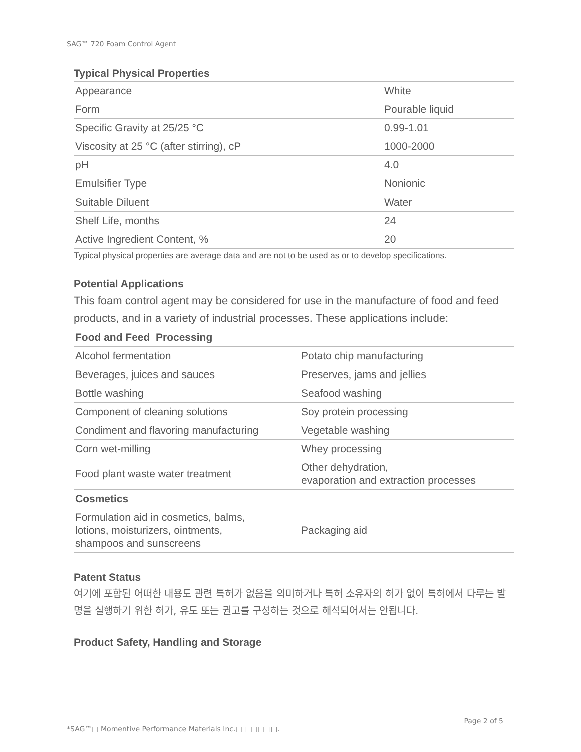SAG™ 720 Foam Control Agent
Typical Physical Properties
| Appearance | White |
| Form | Pourable liquid |
| Specific Gravity at 25/25 °C | 0.99-1.01 |
| Viscosity at 25 °C (after stirring), cP | 1000-2000 |
| pH | 4.0 |
| Emulsifier Type | Nonionic |
| Suitable Diluent | Water |
| Shelf Life, months | 24 |
| Active Ingredient Content, % | 20 |
Typical physical properties are average data and are not to be used as or to develop specifications.
Potential Applications
This foam control agent may be considered for use in the manufacture of food and feed products, and in a variety of industrial processes. These applications include:
| Food and Feed Processing | |
| Alcohol fermentation | Potato chip manufacturing |
| Beverages, juices and sauces | Preserves, jams and jellies |
| Bottle washing | Seafood washing |
| Component of cleaning solutions | Soy protein processing |
| Condiment and flavoring manufacturing | Vegetable washing |
| Corn wet-milling | Whey processing |
| Food plant waste water treatment | Other dehydration, evaporation and extraction processes |
| Cosmetics | |
| Formulation aid in cosmetics, balms, lotions, moisturizers, ointments, shampoos and sunscreens | Packaging aid |
Patent Status
여기에 포함된 어떠한 내용도 관련 특허가 없음을 의미하거나 특허 소유자의 허가 없이 특허에서 다루는 발명을 실행하기 위한 허가, 유도 또는 권고를 구성하는 것으로 해석되어서는 안됩니다.
Product Safety, Handling and Storage
Page 2 of 5
*SAG™□ Momentive Performance Materials Inc.□ □□□□□.